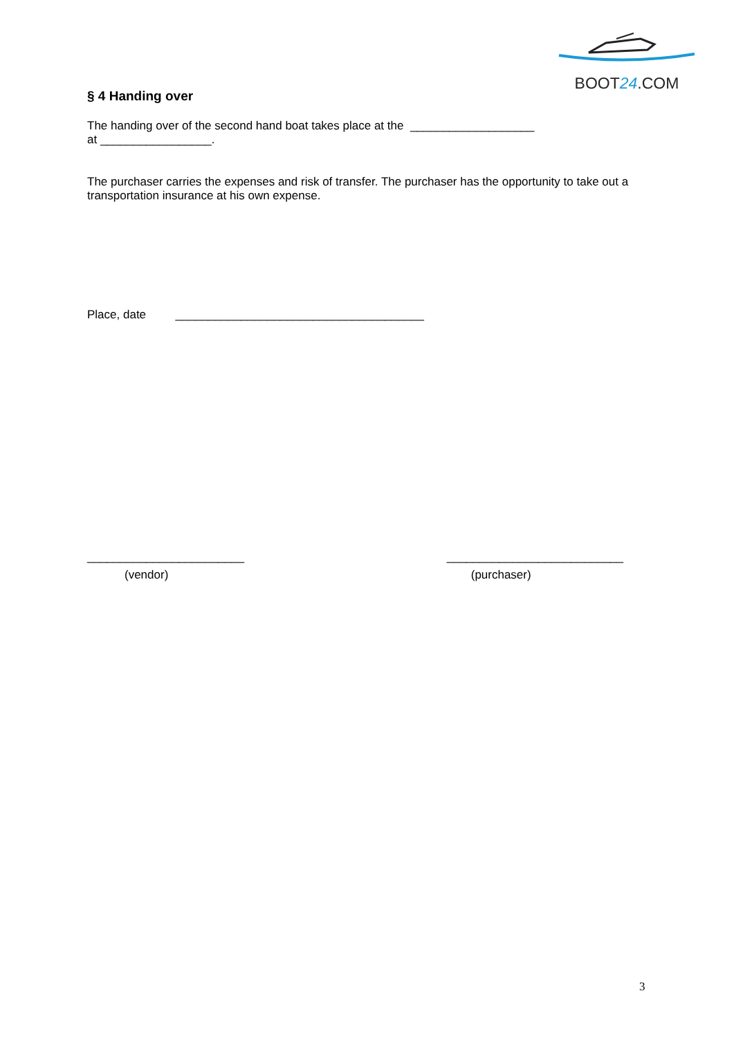BOOT24.COM
§ 4 Handing over
The handing over of the second hand boat takes place at the ___________________
at _________________.
The purchaser carries the expenses and risk of transfer. The purchaser has the opportunity to take out a transportation insurance at his own expense.
Place, date ______________________________________
________________________
(vendor)
___________________________
(purchaser)
3